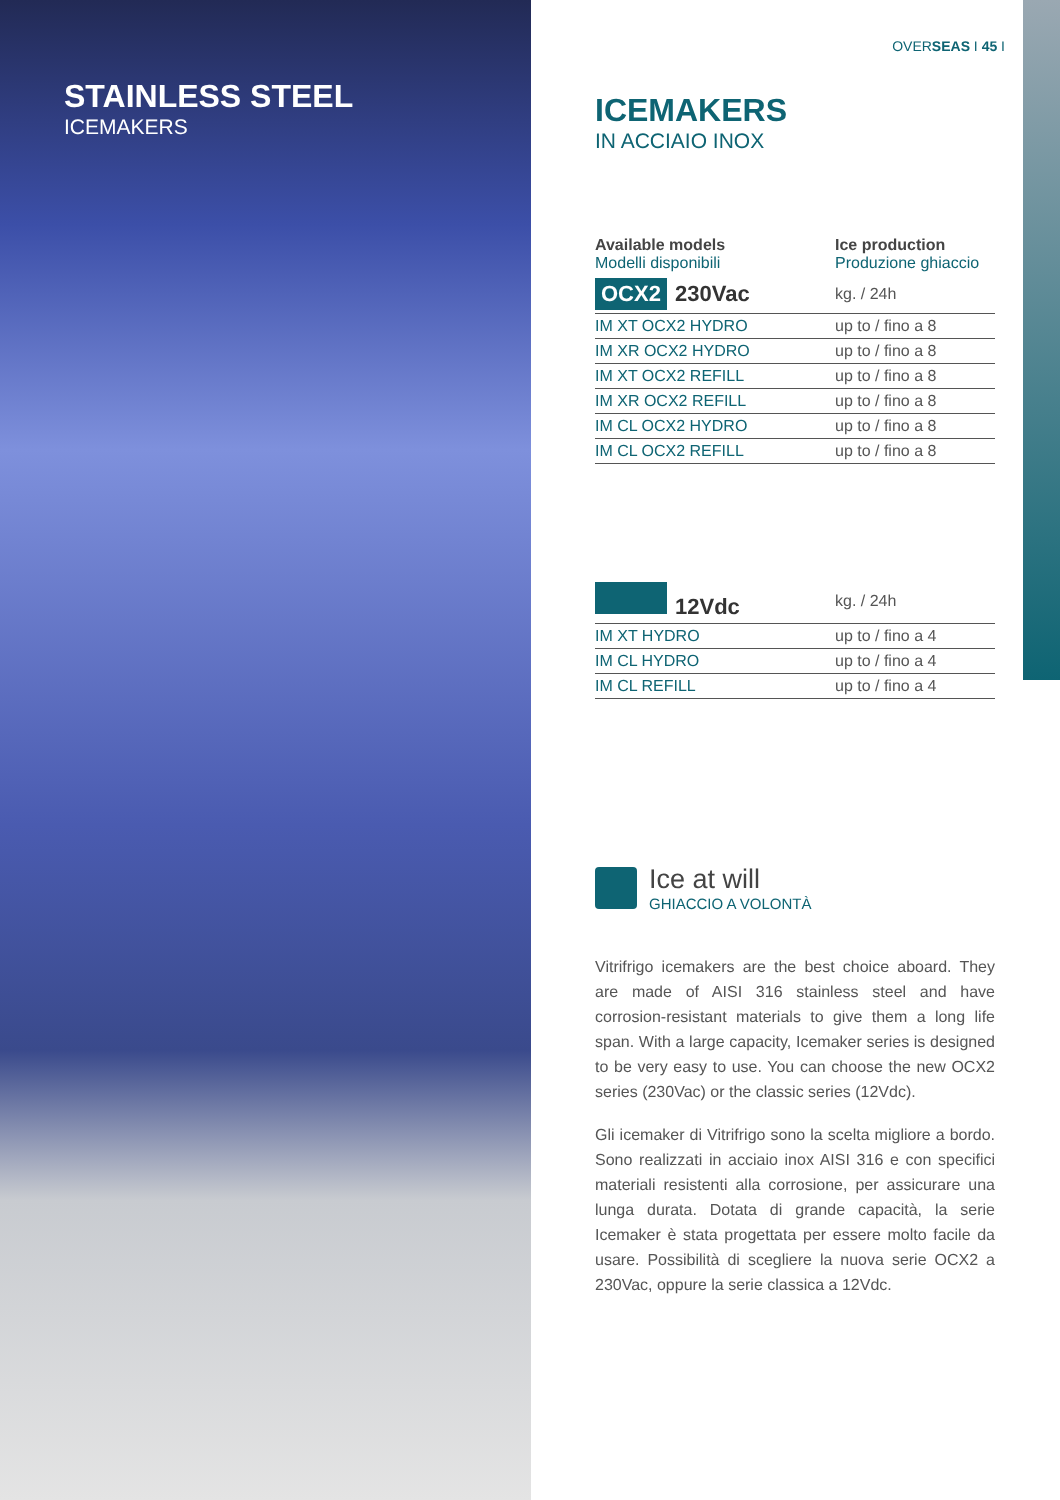STAINLESS STEEL
ICEMAKERS
OVERSEAS I 45 I
ICEMAKERS
IN ACCIAIO INOX
| Available models Modelli disponibili | Ice production Produzione ghiaccio |
| OCX2 230Vac | kg. / 24h |
| IM XT OCX2 HYDRO | up to / fino a 8 |
| IM XR OCX2 HYDRO | up to / fino a 8 |
| IM XT OCX2 REFILL | up to / fino a 8 |
| IM XR OCX2 REFILL | up to / fino a 8 |
| IM CL OCX2 HYDRO | up to / fino a 8 |
| IM CL OCX2 REFILL | up to / fino a 8 |
| 12Vdc | kg. / 24h |
| IM XT HYDRO | up to / fino a 4 |
| IM CL HYDRO | up to / fino a 4 |
| IM CL REFILL | up to / fino a 4 |
Ice at will
GHIACCIO A VOLONTÀ
Vitrifrigo icemakers are the best choice aboard. They are made of AISI 316 stainless steel and have corrosion-resistant materials to give them a long life span. With a large capacity, Icemaker series is designed to be very easy to use. You can choose the new OCX2 series (230Vac) or the classic series (12Vdc).
Gli icemaker di Vitrifrigo sono la scelta migliore a bordo. Sono realizzati in acciaio inox AISI 316 e con specifici materiali resistenti alla corrosione, per assicurare una lunga durata. Dotata di grande capacità, la serie Icemaker è stata progettata per essere molto facile da usare. Possibilità di scegliere la nuova serie OCX2 a 230Vac, oppure la serie classica a 12Vdc.